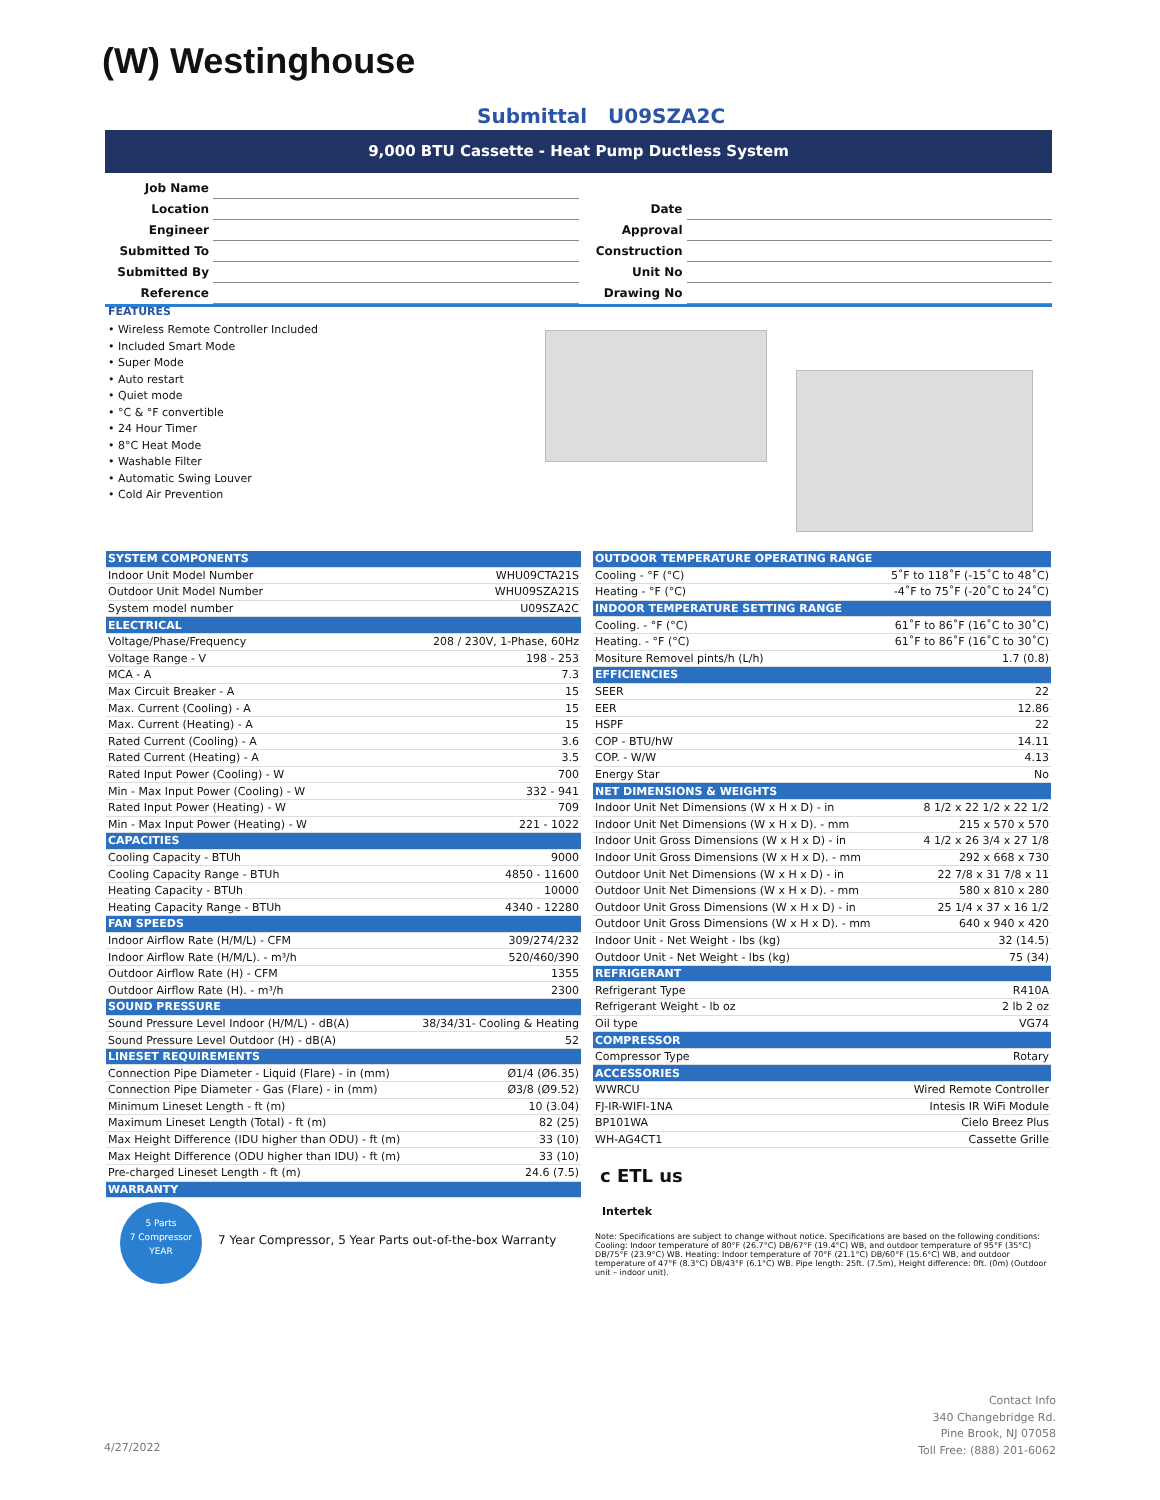(W) Westinghouse
Submittal U09SZA2C
9,000 BTU Cassette - Heat Pump Ductless System
| Job Name | | | |
| Location | | Date | |
| Engineer | | Approval | |
| Submitted To | | Construction | |
| Submitted By | | Unit No | |
| Reference | | Drawing No | |
FEATURES
• Wireless Remote Controller Included
• Included Smart Mode
• Super Mode
• Auto restart
• Quiet mode
• °C & °F convertible
• 24 Hour Timer
• 8°C Heat Mode
• Washable Filter
• Automatic Swing Louver
• Cold Air Prevention
| SYSTEM COMPONENTS | |
| Indoor Unit Model Number | WHU09CTA21S |
| Outdoor Unit Model Number | WHU09SZA21S |
| System model number | U09SZA2C |
| ELECTRICAL | |
| Voltage/Phase/Frequency | 208 / 230V, 1-Phase, 60Hz |
| Voltage Range - V | 198 - 253 |
| MCA - A | 7.3 |
| Max Circuit Breaker - A | 15 |
| Max. Current (Cooling) - A | 15 |
| Max. Current (Heating) - A | 15 |
| Rated Current (Cooling) - A | 3.6 |
| Rated Current (Heating) - A | 3.5 |
| Rated Input Power (Cooling) - W | 700 |
| Min - Max Input Power (Cooling) - W | 332 - 941 |
| Rated Input Power (Heating) - W | 709 |
| Min - Max Input Power (Heating) - W | 221 - 1022 |
| CAPACITIES | |
| Cooling Capacity - BTUh | 9000 |
| Cooling Capacity Range - BTUh | 4850 - 11600 |
| Heating Capacity - BTUh | 10000 |
| Heating Capacity Range - BTUh | 4340 - 12280 |
| FAN SPEEDS | |
| Indoor Airflow Rate (H/M/L) - CFM | 309/274/232 |
| Indoor Airflow Rate (H/M/L). - m³/h | 520/460/390 |
| Outdoor Airflow Rate (H) - CFM | 1355 |
| Outdoor Airflow Rate (H). - m³/h | 2300 |
| SOUND PRESSURE | |
| Sound Pressure Level Indoor (H/M/L) - dB(A) | 38/34/31- Cooling & Heating |
| Sound Pressure Level Outdoor (H) - dB(A) | 52 |
| LINESET REQUIREMENTS | |
| Connection Pipe Diameter - Liquid (Flare) - in (mm) | Ø1/4 (Ø6.35) |
| Connection Pipe Diameter - Gas (Flare) - in (mm) | Ø3/8 (Ø9.52) |
| Minimum Lineset Length - ft (m) | 10 (3.04) |
| Maximum Lineset Length (Total) - ft (m) | 82 (25) |
| Max Height Difference (IDU higher than ODU) - ft (m) | 33 (10) |
| Max Height Difference (ODU higher than IDU) - ft (m) | 33 (10) |
| Pre-charged Lineset Length - ft (m) | 24.6 (7.5) |
| WARRANTY | |
| OUTDOOR TEMPERATURE OPERATING RANGE | |
| Cooling - °F (°C) | 5˚F to 118˚F (-15˚C to 48˚C) |
| Heating - °F (°C) | -4˚F to 75˚F (-20˚C to 24˚C) |
| INDOOR TEMPERATURE SETTING RANGE | |
| Cooling. - °F (°C) | 61˚F to 86˚F (16˚C to 30˚C) |
| Heating. - °F (°C) | 61˚F to 86˚F (16˚C to 30˚C) |
| Mositure Removel pints/h (L/h) | 1.7 (0.8) |
| EFFICIENCIES | |
| SEER | 22 |
| EER | 12.86 |
| HSPF | 22 |
| COP - BTU/hW | 14.11 |
| COP. - W/W | 4.13 |
| Energy Star | No |
| NET DIMENSIONS & WEIGHTS | |
| Indoor Unit Net Dimensions (W x H x D) - in | 8 1/2 x 22 1/2 x 22 1/2 |
| Indoor Unit Net Dimensions (W x H x D). - mm | 215 x 570 x 570 |
| Indoor Unit Gross Dimensions (W x H x D) - in | 4 1/2 x 26 3/4 x 27 1/8 |
| Indoor Unit Gross Dimensions (W x H x D). - mm | 292 x 668 x 730 |
| Outdoor Unit Net Dimensions (W x H x D) - in | 22 7/8 x 31 7/8 x 11 |
| Outdoor Unit Net Dimensions (W x H x D). - mm | 580 x 810 x 280 |
| Outdoor Unit Gross Dimensions (W x H x D) - in | 25 1/4 x 37 x 16 1/2 |
| Outdoor Unit Gross Dimensions (W x H x D). - mm | 640 x 940 x 420 |
| Indoor Unit - Net Weight - lbs (kg) | 32 (14.5) |
| Outdoor Unit - Net Weight - lbs (kg) | 75 (34) |
| REFRIGERANT | |
| Refrigerant Type | R410A |
| Refrigerant Weight - lb oz | 2 lb 2 oz |
| Oil type | VG74 |
| COMPRESSOR | |
| Compressor Type | Rotary |
| ACCESSORIES | |
| WWRCU | Wired Remote Controller |
| FJ-IR-WIFI-1NA | Intesis IR WiFi Module |
| BP101WA | Cielo Breez Plus |
| WH-AG4CT1 | Cassette Grille |
5 Parts
7 Compressor
YEAR
7 Year Compressor, 5 Year Parts out-of-the-box Warranty
c ETL us
Intertek
Note: Specifications are subject to change without notice. Specifications are based on the following conditions: Cooling: Indoor temperature of 80°F (26.7°C) DB/67°F (19.4°C) WB, and outdoor temperature of 95°F (35°C) DB/75°F (23.9°C) WB. Heating: Indoor temperature of 70°F (21.1°C) DB/60°F (15.6°C) WB, and outdoor temperature of 47°F (8.3°C) DB/43°F (6.1°C) WB. Pipe length: 25ft. (7.5m), Height difference: 0ft. (0m) (Outdoor unit – indoor unit).
4/27/2022
Contact Info
340 Changebridge Rd.
Pine Brook, NJ 07058
Toll Free: (888) 201-6062